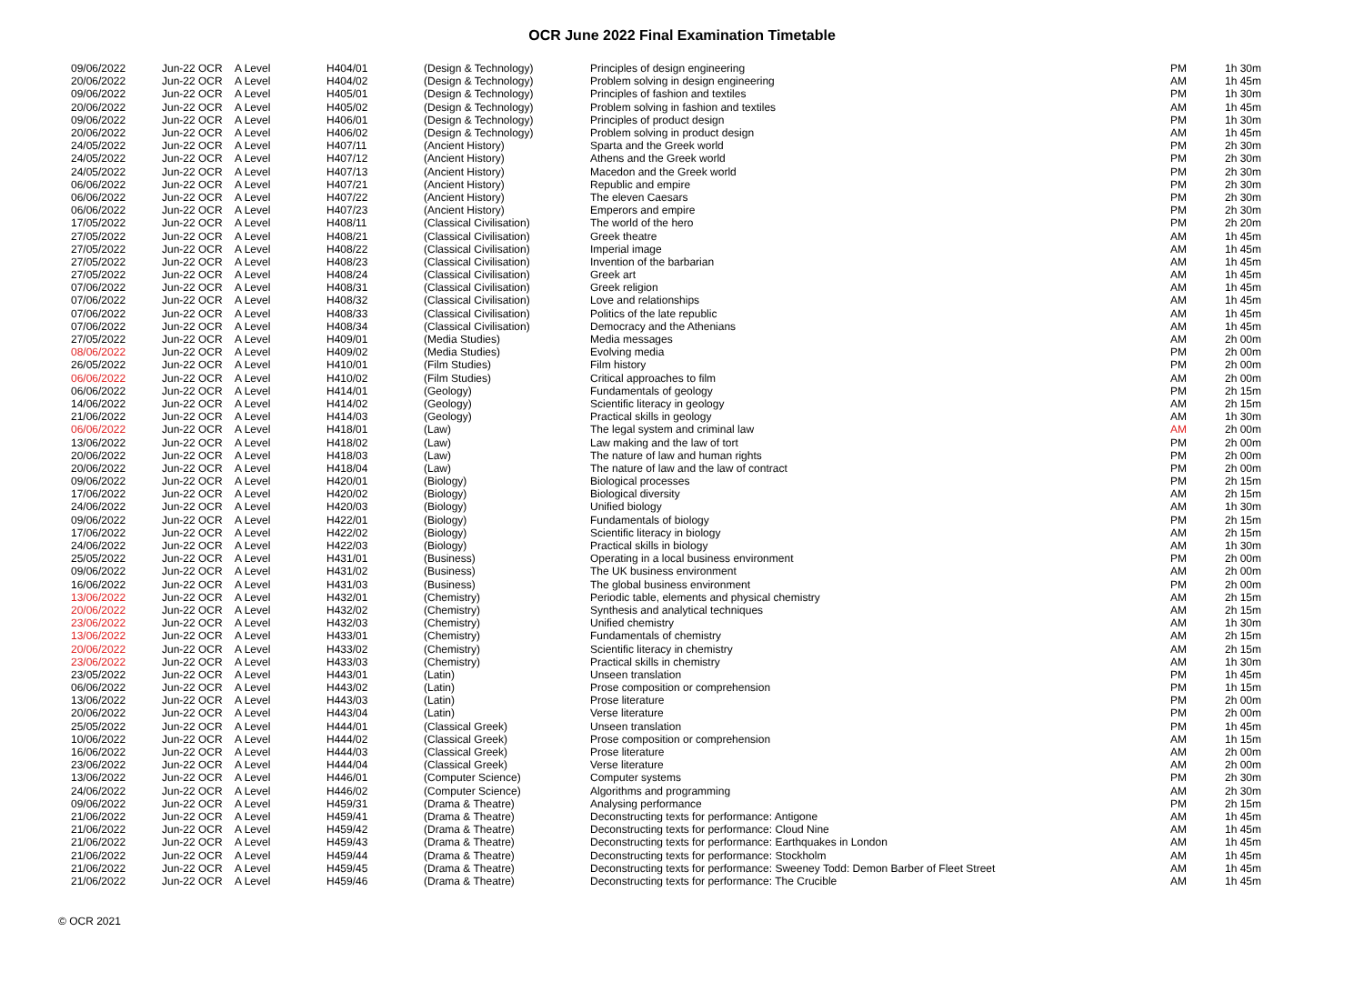OCR June 2022 Final Examination Timetable
| 09/06/2022 | Jun-22 OCR | A Level | H404/01 | (Design & Technology) | Principles of design engineering | PM | 1h 30m |
| 20/06/2022 | Jun-22 OCR | A Level | H404/02 | (Design & Technology) | Problem solving in design engineering | AM | 1h 45m |
| 09/06/2022 | Jun-22 OCR | A Level | H405/01 | (Design & Technology) | Principles of fashion and textiles | PM | 1h 30m |
| 20/06/2022 | Jun-22 OCR | A Level | H405/02 | (Design & Technology) | Problem solving in fashion and textiles | AM | 1h 45m |
| 09/06/2022 | Jun-22 OCR | A Level | H406/01 | (Design & Technology) | Principles of product design | PM | 1h 30m |
| 20/06/2022 | Jun-22 OCR | A Level | H406/02 | (Design & Technology) | Problem solving in product design | AM | 1h 45m |
| 24/05/2022 | Jun-22 OCR | A Level | H407/11 | (Ancient History) | Sparta and the Greek world | PM | 2h 30m |
| 24/05/2022 | Jun-22 OCR | A Level | H407/12 | (Ancient History) | Athens and the Greek world | PM | 2h 30m |
| 24/05/2022 | Jun-22 OCR | A Level | H407/13 | (Ancient History) | Macedon and the Greek world | PM | 2h 30m |
| 06/06/2022 | Jun-22 OCR | A Level | H407/21 | (Ancient History) | Republic and empire | PM | 2h 30m |
| 06/06/2022 | Jun-22 OCR | A Level | H407/22 | (Ancient History) | The eleven Caesars | PM | 2h 30m |
| 06/06/2022 | Jun-22 OCR | A Level | H407/23 | (Ancient History) | Emperors and empire | PM | 2h 30m |
| 17/05/2022 | Jun-22 OCR | A Level | H408/11 | (Classical Civilisation) | The world of the hero | PM | 2h 20m |
| 27/05/2022 | Jun-22 OCR | A Level | H408/21 | (Classical Civilisation) | Greek theatre | AM | 1h 45m |
| 27/05/2022 | Jun-22 OCR | A Level | H408/22 | (Classical Civilisation) | Imperial image | AM | 1h 45m |
| 27/05/2022 | Jun-22 OCR | A Level | H408/23 | (Classical Civilisation) | Invention of the barbarian | AM | 1h 45m |
| 27/05/2022 | Jun-22 OCR | A Level | H408/24 | (Classical Civilisation) | Greek art | AM | 1h 45m |
| 07/06/2022 | Jun-22 OCR | A Level | H408/31 | (Classical Civilisation) | Greek religion | AM | 1h 45m |
| 07/06/2022 | Jun-22 OCR | A Level | H408/32 | (Classical Civilisation) | Love and relationships | AM | 1h 45m |
| 07/06/2022 | Jun-22 OCR | A Level | H408/33 | (Classical Civilisation) | Politics of the late republic | AM | 1h 45m |
| 07/06/2022 | Jun-22 OCR | A Level | H408/34 | (Classical Civilisation) | Democracy and the Athenians | AM | 1h 45m |
| 27/05/2022 | Jun-22 OCR | A Level | H409/01 | (Media Studies) | Media messages | AM | 2h 00m |
| 08/06/2022 | Jun-22 OCR | A Level | H409/02 | (Media Studies) | Evolving media | PM | 2h 00m |
| 26/05/2022 | Jun-22 OCR | A Level | H410/01 | (Film Studies) | Film history | PM | 2h 00m |
| 06/06/2022 | Jun-22 OCR | A Level | H410/02 | (Film Studies) | Critical approaches to film | AM | 2h 00m |
| 06/06/2022 | Jun-22 OCR | A Level | H414/01 | (Geology) | Fundamentals of geology | PM | 2h 15m |
| 14/06/2022 | Jun-22 OCR | A Level | H414/02 | (Geology) | Scientific literacy in geology | AM | 2h 15m |
| 21/06/2022 | Jun-22 OCR | A Level | H414/03 | (Geology) | Practical skills in geology | AM | 1h 30m |
| 06/06/2022 | Jun-22 OCR | A Level | H418/01 | (Law) | The legal system and criminal law | AM | 2h 00m |
| 13/06/2022 | Jun-22 OCR | A Level | H418/02 | (Law) | Law making and the law of tort | PM | 2h 00m |
| 20/06/2022 | Jun-22 OCR | A Level | H418/03 | (Law) | The nature of law and human rights | PM | 2h 00m |
| 20/06/2022 | Jun-22 OCR | A Level | H418/04 | (Law) | The nature of law and the law of contract | PM | 2h 00m |
| 09/06/2022 | Jun-22 OCR | A Level | H420/01 | (Biology) | Biological processes | PM | 2h 15m |
| 17/06/2022 | Jun-22 OCR | A Level | H420/02 | (Biology) | Biological diversity | AM | 2h 15m |
| 24/06/2022 | Jun-22 OCR | A Level | H420/03 | (Biology) | Unified biology | AM | 1h 30m |
| 09/06/2022 | Jun-22 OCR | A Level | H422/01 | (Biology) | Fundamentals of biology | PM | 2h 15m |
| 17/06/2022 | Jun-22 OCR | A Level | H422/02 | (Biology) | Scientific literacy in biology | AM | 2h 15m |
| 24/06/2022 | Jun-22 OCR | A Level | H422/03 | (Biology) | Practical skills in biology | AM | 1h 30m |
| 25/05/2022 | Jun-22 OCR | A Level | H431/01 | (Business) | Operating in a local business environment | PM | 2h 00m |
| 09/06/2022 | Jun-22 OCR | A Level | H431/02 | (Business) | The UK business environment | AM | 2h 00m |
| 16/06/2022 | Jun-22 OCR | A Level | H431/03 | (Business) | The global business environment | PM | 2h 00m |
| 13/06/2022 | Jun-22 OCR | A Level | H432/01 | (Chemistry) | Periodic table, elements and physical chemistry | AM | 2h 15m |
| 20/06/2022 | Jun-22 OCR | A Level | H432/02 | (Chemistry) | Synthesis and analytical techniques | AM | 2h 15m |
| 23/06/2022 | Jun-22 OCR | A Level | H432/03 | (Chemistry) | Unified chemistry | AM | 1h 30m |
| 13/06/2022 | Jun-22 OCR | A Level | H433/01 | (Chemistry) | Fundamentals of chemistry | AM | 2h 15m |
| 20/06/2022 | Jun-22 OCR | A Level | H433/02 | (Chemistry) | Scientific literacy in chemistry | AM | 2h 15m |
| 23/06/2022 | Jun-22 OCR | A Level | H433/03 | (Chemistry) | Practical skills in chemistry | AM | 1h 30m |
| 23/05/2022 | Jun-22 OCR | A Level | H443/01 | (Latin) | Unseen translation | PM | 1h 45m |
| 06/06/2022 | Jun-22 OCR | A Level | H443/02 | (Latin) | Prose composition or comprehension | PM | 1h 15m |
| 13/06/2022 | Jun-22 OCR | A Level | H443/03 | (Latin) | Prose literature | PM | 2h 00m |
| 20/06/2022 | Jun-22 OCR | A Level | H443/04 | (Latin) | Verse literature | PM | 2h 00m |
| 25/05/2022 | Jun-22 OCR | A Level | H444/01 | (Classical Greek) | Unseen translation | PM | 1h 45m |
| 10/06/2022 | Jun-22 OCR | A Level | H444/02 | (Classical Greek) | Prose composition or comprehension | AM | 1h 15m |
| 16/06/2022 | Jun-22 OCR | A Level | H444/03 | (Classical Greek) | Prose literature | AM | 2h 00m |
| 23/06/2022 | Jun-22 OCR | A Level | H444/04 | (Classical Greek) | Verse literature | AM | 2h 00m |
| 13/06/2022 | Jun-22 OCR | A Level | H446/01 | (Computer Science) | Computer systems | PM | 2h 30m |
| 24/06/2022 | Jun-22 OCR | A Level | H446/02 | (Computer Science) | Algorithms and programming | AM | 2h 30m |
| 09/06/2022 | Jun-22 OCR | A Level | H459/31 | (Drama & Theatre) | Analysing performance | PM | 2h 15m |
| 21/06/2022 | Jun-22 OCR | A Level | H459/41 | (Drama & Theatre) | Deconstructing texts for performance: Antigone | AM | 1h 45m |
| 21/06/2022 | Jun-22 OCR | A Level | H459/42 | (Drama & Theatre) | Deconstructing texts for performance: Cloud Nine | AM | 1h 45m |
| 21/06/2022 | Jun-22 OCR | A Level | H459/43 | (Drama & Theatre) | Deconstructing texts for performance: Earthquakes in London | AM | 1h 45m |
| 21/06/2022 | Jun-22 OCR | A Level | H459/44 | (Drama & Theatre) | Deconstructing texts for performance: Stockholm | AM | 1h 45m |
| 21/06/2022 | Jun-22 OCR | A Level | H459/45 | (Drama & Theatre) | Deconstructing texts for performance: Sweeney Todd: Demon Barber of Fleet Street | AM | 1h 45m |
| 21/06/2022 | Jun-22 OCR | A Level | H459/46 | (Drama & Theatre) | Deconstructing texts for performance: The Crucible | AM | 1h 45m |
© OCR 2021